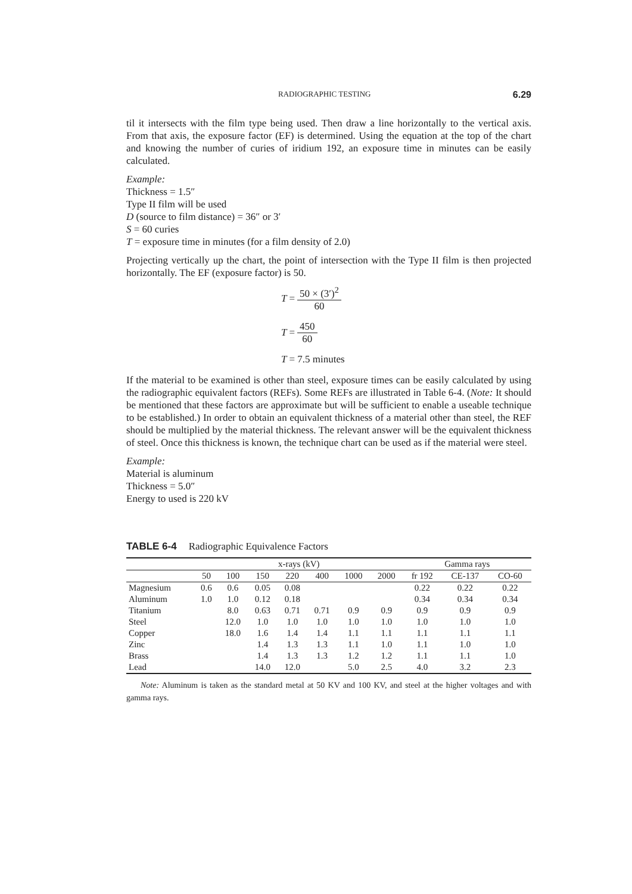RADIOGRAPHIC TESTING 6.29
til it intersects with the film type being used. Then draw a line horizontally to the vertical axis. From that axis, the exposure factor (EF) is determined. Using the equation at the top of the chart and knowing the number of curies of iridium 192, an exposure time in minutes can be easily calculated.
Example:
Thickness = 1.5″
Type II film will be used
D (source to film distance) = 36″ or 3′
S = 60 curies
T = exposure time in minutes (for a film density of 2.0)
Projecting vertically up the chart, the point of intersection with the Type II film is then projected horizontally. The EF (exposure factor) is 50.
T = 50 × (3′)<sup>2</sup> 60
T = 450 60
T = 7.5 minutes
If the material to be examined is other than steel, exposure times can be easily calculated by using the radiographic equivalent factors (REFs). Some REFs are illustrated in Table 6-4. (Note: It should be mentioned that these factors are approximate but will be sufficient to enable a useable technique to be established.) In order to obtain an equivalent thickness of a material other than steel, the REF should be multiplied by the material thickness. The relevant answer will be the equivalent thickness of steel. Once this thickness is known, the technique chart can be used as if the material were steel.
Example:
Material is aluminum
Thickness = 5.0″
Energy to used is 220 kV
TABLE 6-4 Radiographic Equivalence Factors
| | x-rays (kV) | | | | | | | Gamma rays | | |
| --- | --- | --- | --- | --- | --- | --- | --- | --- | --- | --- |
| | 50 | 100 | 150 | 220 | 400 | 1000 | 2000 | fr 192 | CE-137 | CO-60 |
| Magnesium | 0.6 | 0.6 | 0.05 | 0.08 | | | | 0.22 | 0.22 | 0.22 |
| Aluminum | 1.0 | 1.0 | 0.12 | 0.18 | | | | 0.34 | 0.34 | 0.34 |
| Titanium | | 8.0 | 0.63 | 0.71 | 0.71 | 0.9 | 0.9 | 0.9 | 0.9 | 0.9 |
| Steel | | 12.0 | 1.0 | 1.0 | 1.0 | 1.0 | 1.0 | 1.0 | 1.0 | 1.0 |
| Copper | | 18.0 | 1.6 | 1.4 | 1.4 | 1.1 | 1.1 | 1.1 | 1.1 | 1.1 |
| Zinc | | | 1.4 | 1.3 | 1.3 | 1.1 | 1.0 | 1.1 | 1.0 | 1.0 |
| Brass | | | 1.4 | 1.3 | 1.3 | 1.2 | 1.2 | 1.1 | 1.1 | 1.0 |
| Lead | | | 14.0 | 12.0 | | 5.0 | 2.5 | 4.0 | 3.2 | 2.3 |
Note: Aluminum is taken as the standard metal at 50 KV and 100 KV, and steel at the higher voltages and with gamma rays.